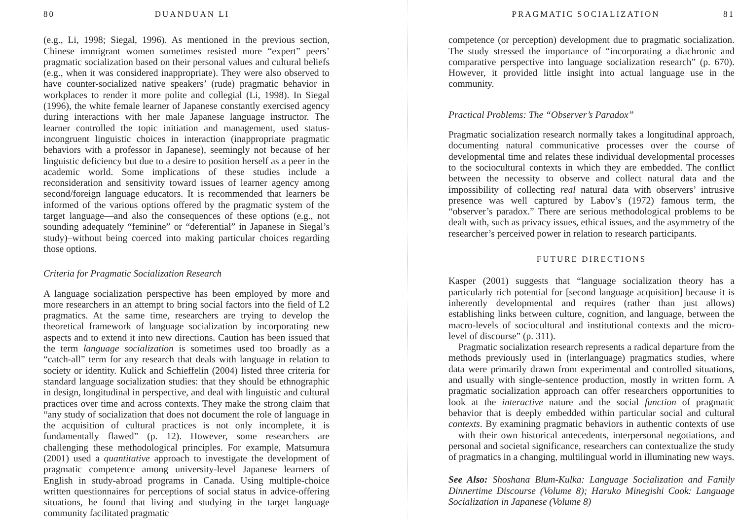80 DUANDUAN LI
(e.g., Li, 1998; Siegal, 1996). As mentioned in the previous section, Chinese immigrant women sometimes resisted more “expert” peers’ pragmatic socialization based on their personal values and cultural beliefs (e.g., when it was considered inappropriate). They were also observed to have counter-socialized native speakers’ (rude) pragmatic behavior in workplaces to render it more polite and collegial (Li, 1998). In Siegal (1996), the white female learner of Japanese constantly exercised agency during interactions with her male Japanese language instructor. The learner controlled the topic initiation and management, used status-incongruent linguistic choices in interaction (inappropriate pragmatic behaviors with a professor in Japanese), seemingly not because of her linguistic deficiency but due to a desire to position herself as a peer in the academic world. Some implications of these studies include a reconsideration and sensitivity toward issues of learner agency among second/foreign language educators. It is recommended that learners be informed of the various options offered by the pragmatic system of the target language—and also the consequences of these options (e.g., not sounding adequately “feminine” or “deferential” in Japanese in Siegal’s study)–without being coerced into making particular choices regarding those options.
Criteria for Pragmatic Socialization Research
A language socialization perspective has been employed by more and more researchers in an attempt to bring social factors into the field of L2 pragmatics. At the same time, researchers are trying to develop the theoretical framework of language socialization by incorporating new aspects and to extend it into new directions. Caution has been issued that the term language socialization is sometimes used too broadly as a “catch-all” term for any research that deals with language in relation to society or identity. Kulick and Schieffelin (2004) listed three criteria for standard language socialization studies: that they should be ethnographic in design, longitudinal in perspective, and deal with linguistic and cultural practices over time and across contexts. They make the strong claim that “any study of socialization that does not document the role of language in the acquisition of cultural practices is not only incomplete, it is fundamentally flawed” (p. 12). However, some researchers are challenging these methodological principles. For example, Matsumura (2001) used a quantitative approach to investigate the development of pragmatic competence among university-level Japanese learners of English in study-abroad programs in Canada. Using multiple-choice written questionnaires for perceptions of social status in advice-offering situations, he found that living and studying in the target language community facilitated pragmatic
PRAGMATIC SOCIALIZATION 81
competence (or perception) development due to pragmatic socialization. The study stressed the importance of “incorporating a diachronic and comparative perspective into language socialization research” (p. 670). However, it provided little insight into actual language use in the community.
Practical Problems: The “Observer’s Paradox”
Pragmatic socialization research normally takes a longitudinal approach, documenting natural communicative processes over the course of developmental time and relates these individual developmental processes to the sociocultural contexts in which they are embedded. The conflict between the necessity to observe and collect natural data and the impossibility of collecting real natural data with observers’ intrusive presence was well captured by Labov’s (1972) famous term, the “observer’s paradox.” There are serious methodological problems to be dealt with, such as privacy issues, ethical issues, and the asymmetry of the researcher’s perceived power in relation to research participants.
FUTURE DIRECTIONS
Kasper (2001) suggests that “language socialization theory has a particularly rich potential for [second language acquisition] because it is inherently developmental and requires (rather than just allows) establishing links between culture, cognition, and language, between the macro-levels of sociocultural and institutional contexts and the micro-level of discourse” (p. 311).
Pragmatic socialization research represents a radical departure from the methods previously used in (interlanguage) pragmatics studies, where data were primarily drawn from experimental and controlled situations, and usually with single-sentence production, mostly in written form. A pragmatic socialization approach can offer researchers opportunities to look at the interactive nature and the social function of pragmatic behavior that is deeply embedded within particular social and cultural contexts. By examining pragmatic behaviors in authentic contexts of use—with their own historical antecedents, interpersonal negotiations, and personal and societal significance, researchers can contextualize the study of pragmatics in a changing, multilingual world in illuminating new ways.
See Also: Shoshana Blum-Kulka: Language Socialization and Family Dinnertime Discourse (Volume 8); Haruko Minegishi Cook: Language Socialization in Japanese (Volume 8)